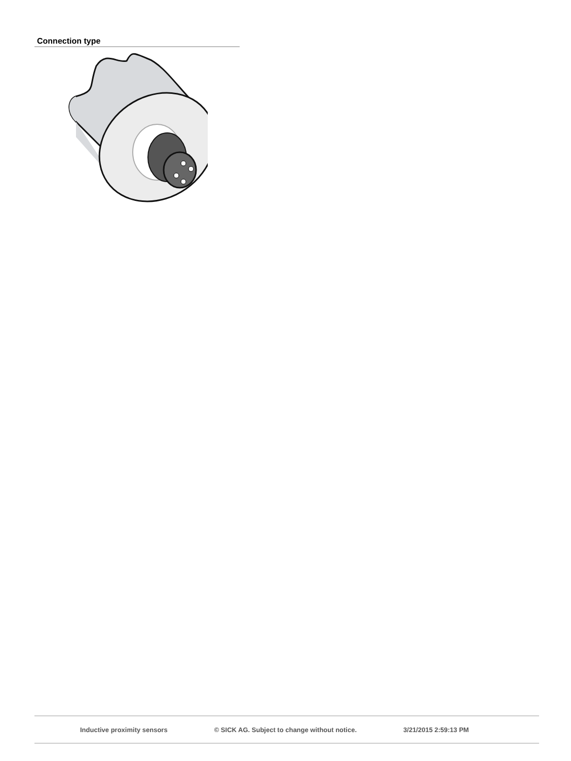Connection type
Inductive proximity sensors © SICK AG. Subject to change without notice. 3/21/2015 2:59:13 PM